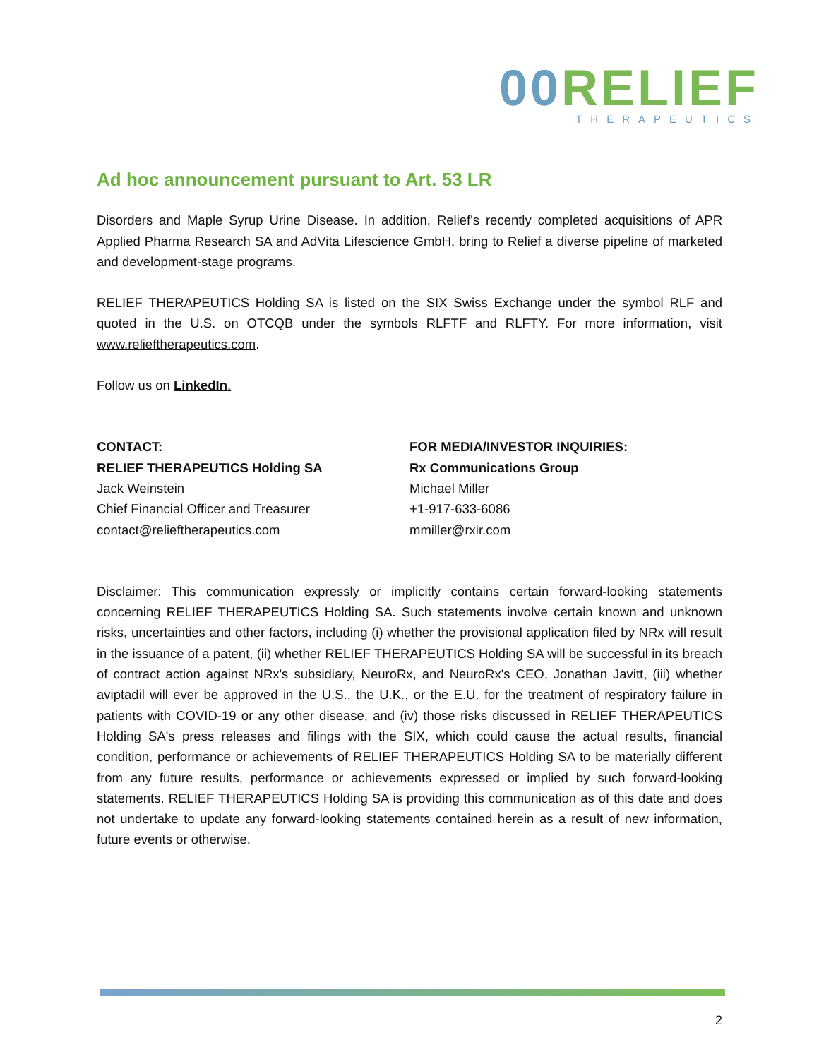00 RELIEF
THERAPEUTICS
Ad hoc announcement pursuant to Art. 53 LR
Disorders and Maple Syrup Urine Disease. In addition, Relief's recently completed acquisitions of APR Applied Pharma Research SA and AdVita Lifescience GmbH, bring to Relief a diverse pipeline of marketed and development-stage programs.
RELIEF THERAPEUTICS Holding SA is listed on the SIX Swiss Exchange under the symbol RLF and quoted in the U.S. on OTCQB under the symbols RLFTF and RLFTY. For more information, visit www.relieftherapeutics.com.
Follow us on LinkedIn.
CONTACT:
RELIEF THERAPEUTICS Holding SA
Jack Weinstein
Chief Financial Officer and Treasurer
contact@relieftherapeutics.com
FOR MEDIA/INVESTOR INQUIRIES:
Rx Communications Group
Michael Miller
+1-917-633-6086
mmiller@rxir.com
Disclaimer: This communication expressly or implicitly contains certain forward-looking statements concerning RELIEF THERAPEUTICS Holding SA. Such statements involve certain known and unknown risks, uncertainties and other factors, including (i) whether the provisional application filed by NRx will result in the issuance of a patent, (ii) whether RELIEF THERAPEUTICS Holding SA will be successful in its breach of contract action against NRx's subsidiary, NeuroRx, and NeuroRx's CEO, Jonathan Javitt, (iii) whether aviptadil will ever be approved in the U.S., the U.K., or the E.U. for the treatment of respiratory failure in patients with COVID-19 or any other disease, and (iv) those risks discussed in RELIEF THERAPEUTICS Holding SA's press releases and filings with the SIX, which could cause the actual results, financial condition, performance or achievements of RELIEF THERAPEUTICS Holding SA to be materially different from any future results, performance or achievements expressed or implied by such forward-looking statements. RELIEF THERAPEUTICS Holding SA is providing this communication as of this date and does not undertake to update any forward-looking statements contained herein as a result of new information, future events or otherwise.
2